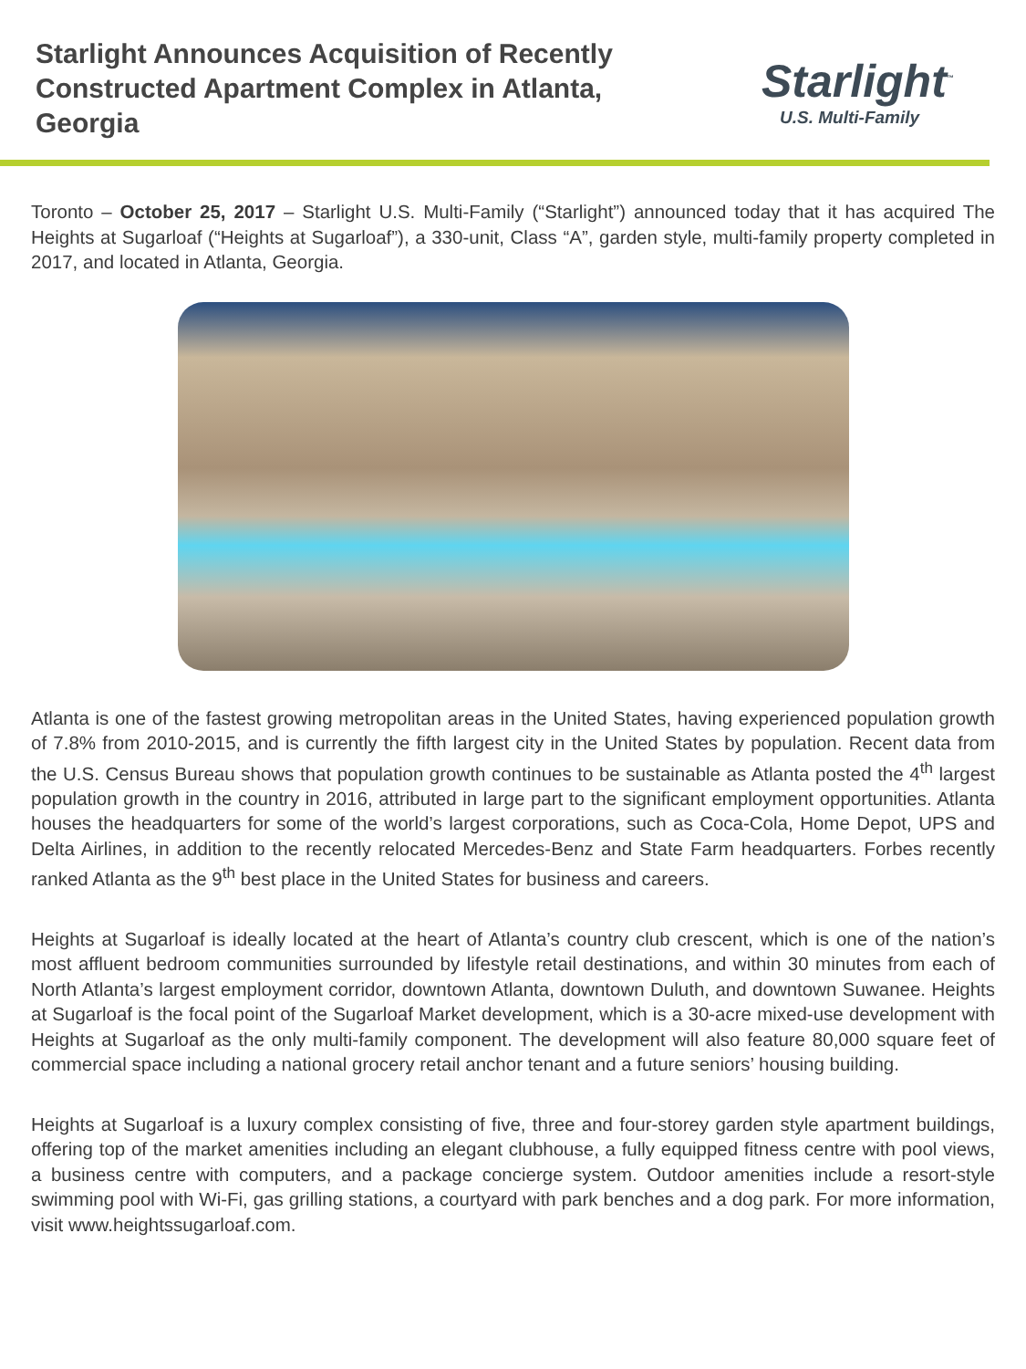Starlight Announces Acquisition of Recently Constructed Apartment Complex in Atlanta, Georgia
Starlight<sup>™</sup>
U.S. Multi-Family
Toronto – October 25, 2017 – Starlight U.S. Multi-Family (“Starlight”) announced today that it has acquired The Heights at Sugarloaf (“Heights at Sugarloaf”), a 330-unit, Class “A”, garden style, multi-family property completed in 2017, and located in Atlanta, Georgia.
Atlanta is one of the fastest growing metropolitan areas in the United States, having experienced population growth of 7.8% from 2010-2015, and is currently the fifth largest city in the United States by population. Recent data from the U.S. Census Bureau shows that population growth continues to be sustainable as Atlanta posted the 4<sup>th</sup> largest population growth in the country in 2016, attributed in large part to the significant employment opportunities. Atlanta houses the headquarters for some of the world’s largest corporations, such as Coca-Cola, Home Depot, UPS and Delta Airlines, in addition to the recently relocated Mercedes-Benz and State Farm headquarters. Forbes recently ranked Atlanta as the 9<sup>th</sup> best place in the United States for business and careers.
Heights at Sugarloaf is ideally located at the heart of Atlanta’s country club crescent, which is one of the nation’s most affluent bedroom communities surrounded by lifestyle retail destinations, and within 30 minutes from each of North Atlanta’s largest employment corridor, downtown Atlanta, downtown Duluth, and downtown Suwanee. Heights at Sugarloaf is the focal point of the Sugarloaf Market development, which is a 30-acre mixed-use development with Heights at Sugarloaf as the only multi-family component. The development will also feature 80,000 square feet of commercial space including a national grocery retail anchor tenant and a future seniors’ housing building.
Heights at Sugarloaf is a luxury complex consisting of five, three and four-storey garden style apartment buildings, offering top of the market amenities including an elegant clubhouse, a fully equipped fitness centre with pool views, a business centre with computers, and a package concierge system. Outdoor amenities include a resort-style swimming pool with Wi-Fi, gas grilling stations, a courtyard with park benches and a dog park. For more information, visit www.heightssugarloaf.com.